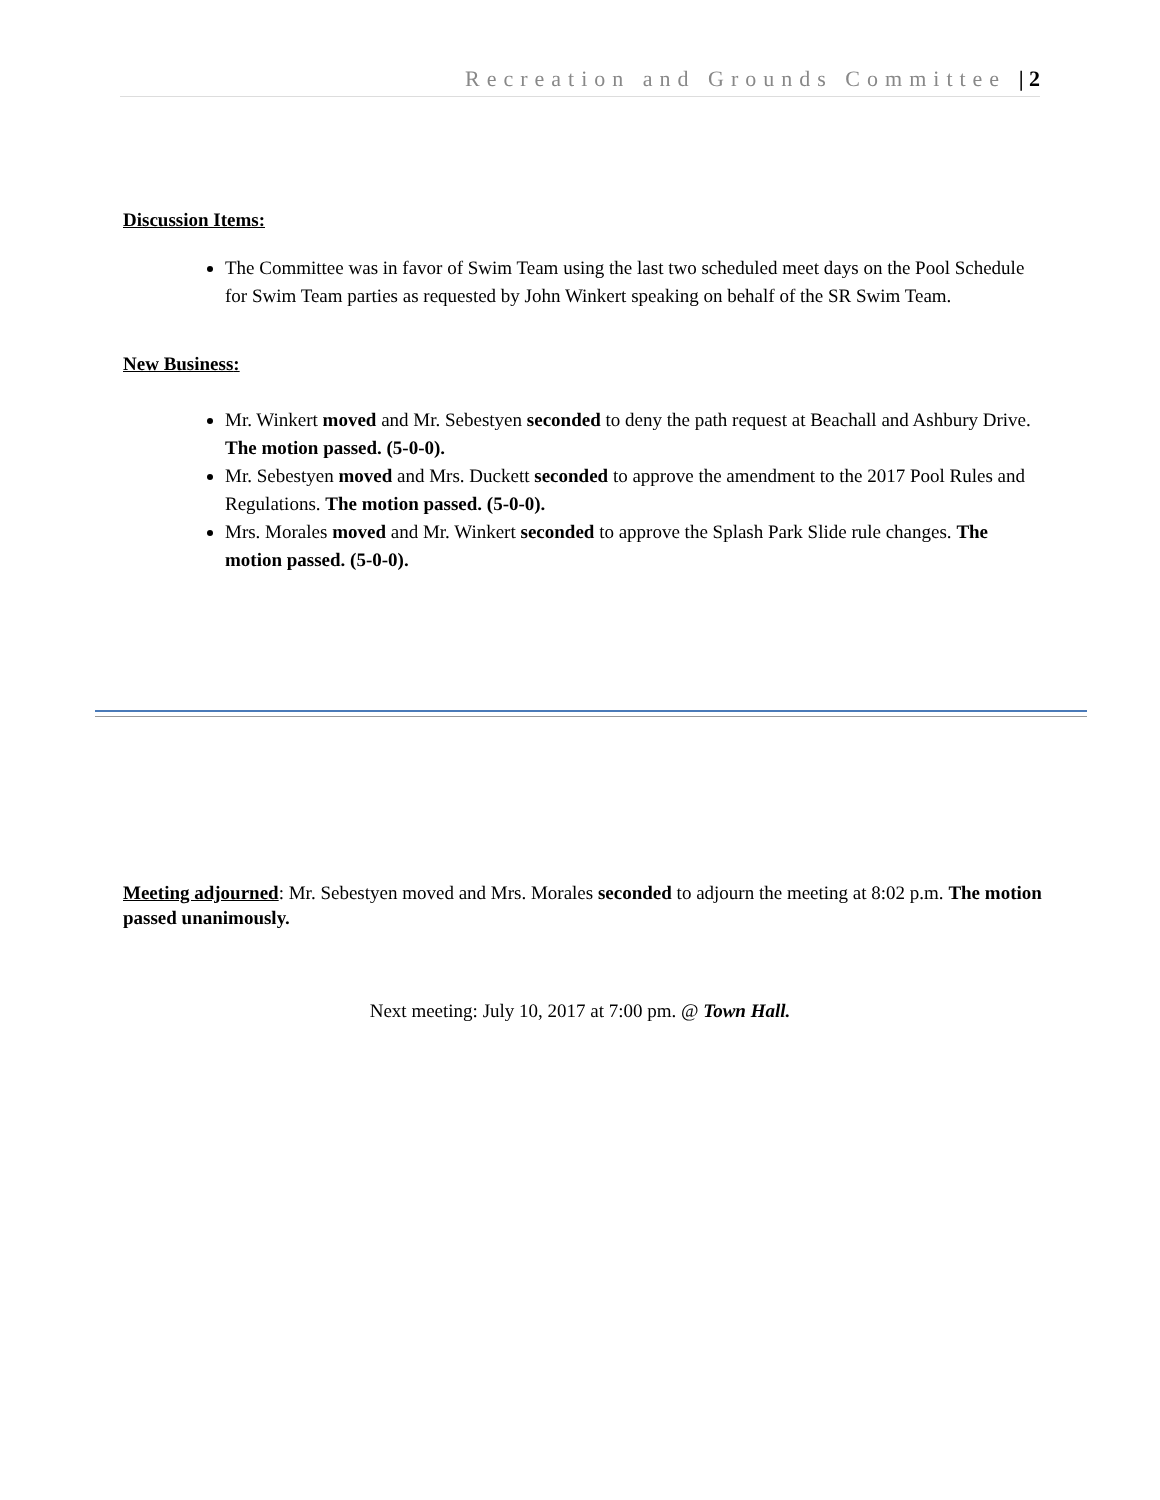Recreation and Grounds Committee | 2
Discussion Items:
The Committee was in favor of Swim Team using the last two scheduled meet days on the Pool Schedule for Swim Team parties as requested by John Winkert speaking on behalf of the SR Swim Team.
New Business:
Mr. Winkert moved and Mr. Sebestyen seconded to deny the path request at Beachall and Ashbury Drive. The motion passed. (5-0-0).
Mr. Sebestyen moved and Mrs. Duckett seconded to approve the amendment to the 2017 Pool Rules and Regulations. The motion passed. (5-0-0).
Mrs. Morales moved and Mr. Winkert seconded to approve the Splash Park Slide rule changes. The motion passed. (5-0-0).
Meeting adjourned: Mr. Sebestyen moved and Mrs. Morales seconded to adjourn the meeting at 8:02 p.m. The motion passed unanimously.
Next meeting: July 10, 2017 at 7:00 pm. @ Town Hall.